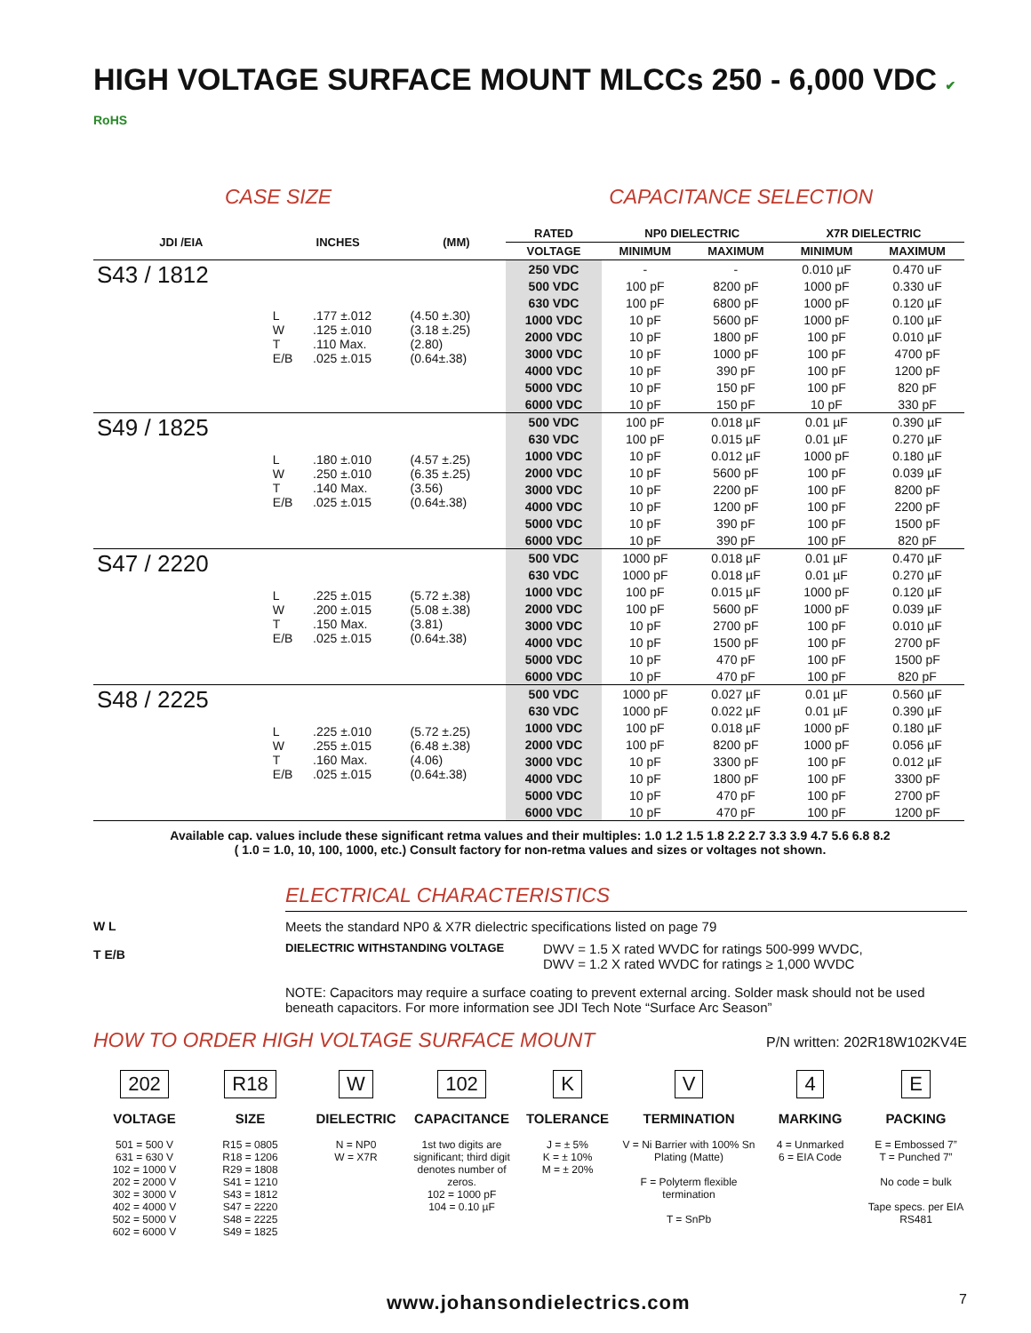HIGH VOLTAGE SURFACE MOUNT MLCCs 250 - 6,000 VDC ✔ RoHS
CASE SIZE CAPACITANCE SELECTION
| JDI /EIA | INCHES | | (MM) | RATED | NP0 DIELECTRIC | | X7R DIELECTRIC | |
| --- | --- | --- | --- | --- | --- | --- | --- | --- |
| | | | | VOLTAGE | MINIMUM | MAXIMUM | MINIMUM | MAXIMUM |
| S43 / 1812 | L W T E/B | .177 ±.012 .125 ±.010 .110 Max. .025 ±.015 | (4.50 ±.30) (3.18 ±.25) (2.80) (0.64±.38) | 250 VDC | - | - | 0.010 µF | 0.470 uF |
| | | | | 500 VDC | 100 pF | 8200 pF | 1000 pF | 0.330 uF |
| | | | | 630 VDC | 100 pF | 6800 pF | 1000 pF | 0.120 µF |
| | | | | 1000 VDC | 10 pF | 5600 pF | 1000 pF | 0.100 µF |
| | | | | 2000 VDC | 10 pF | 1800 pF | 100 pF | 0.010 µF |
| | | | | 3000 VDC | 10 pF | 1000 pF | 100 pF | 4700 pF |
| | | | | 4000 VDC | 10 pF | 390 pF | 100 pF | 1200 pF |
| | | | | 5000 VDC | 10 pF | 150 pF | 100 pF | 820 pF |
| | | | | 6000 VDC | 10 pF | 150 pF | 10 pF | 330 pF |
| S49 / 1825 | L W T E/B | .180 ±.010 .250 ±.010 .140 Max. .025 ±.015 | (4.57 ±.25) (6.35 ±.25) (3.56) (0.64±.38) | 500 VDC | 100 pF | 0.018 µF | 0.01 µF | 0.390 µF |
| | | | | 630 VDC | 100 pF | 0.015 µF | 0.01 µF | 0.270 µF |
| | | | | 1000 VDC | 10 pF | 0.012 µF | 1000 pF | 0.180 µF |
| | | | | 2000 VDC | 10 pF | 5600 pF | 100 pF | 0.039 µF |
| | | | | 3000 VDC | 10 pF | 2200 pF | 100 pF | 8200 pF |
| | | | | 4000 VDC | 10 pF | 1200 pF | 100 pF | 2200 pF |
| | | | | 5000 VDC | 10 pF | 390 pF | 100 pF | 1500 pF |
| | | | | 6000 VDC | 10 pF | 390 pF | 100 pF | 820 pF |
| S47 / 2220 | L W T E/B | .225 ±.015 .200 ±.015 .150 Max. .025 ±.015 | (5.72 ±.38) (5.08 ±.38) (3.81) (0.64±.38) | 500 VDC | 1000 pF | 0.018 µF | 0.01 µF | 0.470 µF |
| | | | | 630 VDC | 1000 pF | 0.018 µF | 0.01 µF | 0.270 µF |
| | | | | 1000 VDC | 100 pF | 0.015 µF | 1000 pF | 0.120 µF |
| | | | | 2000 VDC | 100 pF | 5600 pF | 1000 pF | 0.039 µF |
| | | | | 3000 VDC | 10 pF | 2700 pF | 100 pF | 0.010 µF |
| | | | | 4000 VDC | 10 pF | 1500 pF | 100 pF | 2700 pF |
| | | | | 5000 VDC | 10 pF | 470 pF | 100 pF | 1500 pF |
| | | | | 6000 VDC | 10 pF | 470 pF | 100 pF | 820 pF |
| S48 / 2225 | L W T E/B | .225 ±.010 .255 ±.015 .160 Max. .025 ±.015 | (5.72 ±.25) (6.48 ±.38) (4.06) (0.64±.38) | 500 VDC | 1000 pF | 0.027 µF | 0.01 µF | 0.560 µF |
| | | | | 630 VDC | 1000 pF | 0.022 µF | 0.01 µF | 0.390 µF |
| | | | | 1000 VDC | 100 pF | 0.018 µF | 1000 pF | 0.180 µF |
| | | | | 2000 VDC | 100 pF | 8200 pF | 1000 pF | 0.056 µF |
| | | | | 3000 VDC | 10 pF | 3300 pF | 100 pF | 0.012 µF |
| | | | | 4000 VDC | 10 pF | 1800 pF | 100 pF | 3300 pF |
| | | | | 5000 VDC | 10 pF | 470 pF | 100 pF | 2700 pF |
| | | | | 6000 VDC | 10 pF | 470 pF | 100 pF | 1200 pF |
Available cap. values include these significant retma values and their multiples: 1.0 1.2 1.5 1.8 2.2 2.7 3.3 3.9 4.7 5.6 6.8 8.2
( 1.0 = 1.0, 10, 100, 1000, etc.) Consult factory for non-retma values and sizes or voltages not shown.
W L
T E/B
ELECTRICAL CHARACTERISTICS
Meets the standard NP0 & X7R dielectric specifications listed on page 79
DIELECTRIC WITHSTANDING VOLTAGE
DWV = 1.5 X rated WVDC for ratings 500-999 WVDC,
DWV = 1.2 X rated WVDC for ratings ≥ 1,000 WVDC
NOTE: Capacitors may require a surface coating to prevent external arcing. Solder mask should not be used beneath capacitors. For more information see JDI Tech Note “Surface Arc Season”
HOW TO ORDER HIGH VOLTAGE SURFACE MOUNT
P/N written: 202R18W102KV4E
202
VOLTAGE
501 = 500 V
631 = 630 V
102 = 1000 V
202 = 2000 V
302 = 3000 V
402 = 4000 V
502 = 5000 V
602 = 6000 V
R18
SIZE
R15 = 0805
R18 = 1206
R29 = 1808
S41 = 1210
S43 = 1812
S47 = 2220
S48 = 2225
S49 = 1825
W
DIELECTRIC
N = NP0
W = X7R
102
CAPACITANCE
1st two digits are significant; third digit denotes number of zeros.
102 = 1000 pF
104 = 0.10 µF
K
TOLERANCE
J = ± 5%
K = ± 10%
M = ± 20%
V
TERMINATION
V = Ni Barrier with 100% Sn Plating (Matte)
F = Polyterm flexible termination
T = SnPb
4
MARKING
4 = Unmarked
6 = EIA Code
E
PACKING
E = Embossed 7”
T = Punched 7”
No code = bulk
Tape specs. per EIA RS481
www.johansondielectrics.com 7